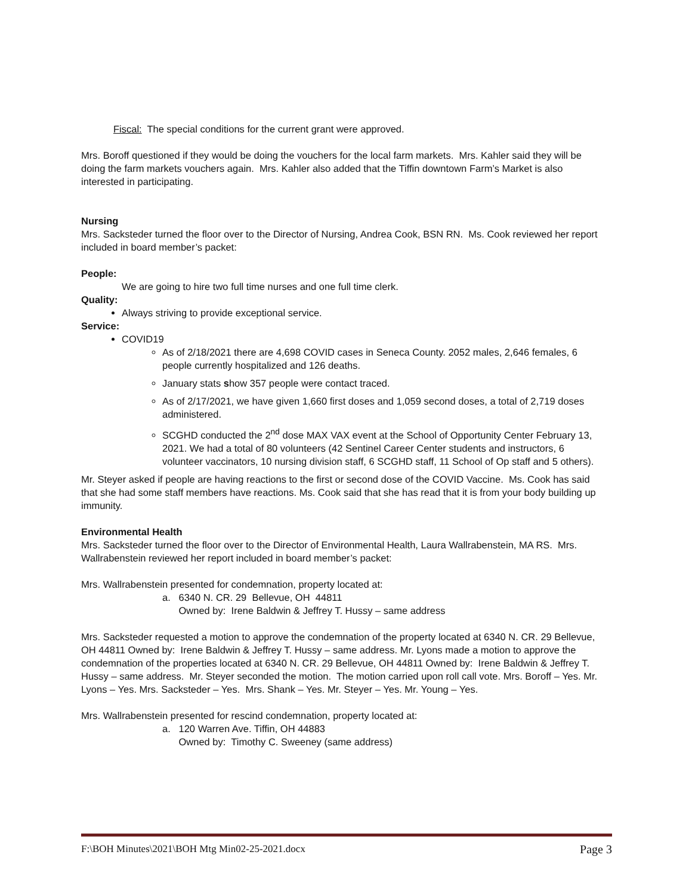Fiscal: The special conditions for the current grant were approved.
Mrs. Boroff questioned if they would be doing the vouchers for the local farm markets. Mrs. Kahler said they will be doing the farm markets vouchers again. Mrs. Kahler also added that the Tiffin downtown Farm’s Market is also interested in participating.
Nursing
Mrs. Sacksteder turned the floor over to the Director of Nursing, Andrea Cook, BSN RN. Ms. Cook reviewed her report included in board member’s packet:
People:
We are going to hire two full time nurses and one full time clerk.
Quality:
Always striving to provide exceptional service.
Service:
COVID19
As of 2/18/2021 there are 4,698 COVID cases in Seneca County. 2052 males, 2,646 females, 6 people currently hospitalized and 126 deaths.
January stats show 357 people were contact traced.
As of 2/17/2021, we have given 1,660 first doses and 1,059 second doses, a total of 2,719 doses administered.
SCGHD conducted the 2<sup>nd</sup> dose MAX VAX event at the School of Opportunity Center February 13, 2021. We had a total of 80 volunteers (42 Sentinel Career Center students and instructors, 6 volunteer vaccinators, 10 nursing division staff, 6 SCGHD staff, 11 School of Op staff and 5 others).
Mr. Steyer asked if people are having reactions to the first or second dose of the COVID Vaccine. Ms. Cook has said that she had some staff members have reactions. Ms. Cook said that she has read that it is from your body building up immunity.
Environmental Health
Mrs. Sacksteder turned the floor over to the Director of Environmental Health, Laura Wallrabenstein, MA RS. Mrs. Wallrabenstein reviewed her report included in board member’s packet:
Mrs. Wallrabenstein presented for condemnation, property located at:
a. 6340 N. CR. 29 Bellevue, OH 44811
Owned by: Irene Baldwin & Jeffrey T. Hussy – same address
Mrs. Sacksteder requested a motion to approve the condemnation of the property located at 6340 N. CR. 29 Bellevue, OH 44811 Owned by: Irene Baldwin & Jeffrey T. Hussy – same address. Mr. Lyons made a motion to approve the condemnation of the properties located at 6340 N. CR. 29 Bellevue, OH 44811 Owned by: Irene Baldwin & Jeffrey T. Hussy – same address. Mr. Steyer seconded the motion. The motion carried upon roll call vote. Mrs. Boroff – Yes. Mr. Lyons – Yes. Mrs. Sacksteder – Yes. Mrs. Shank – Yes. Mr. Steyer – Yes. Mr. Young – Yes.
Mrs. Wallrabenstein presented for rescind condemnation, property located at:
a. 120 Warren Ave. Tiffin, OH 44883
Owned by: Timothy C. Sweeney (same address)
F:\BOH Minutes\2021\BOH Mtg Min02-25-2021.docx Page 3